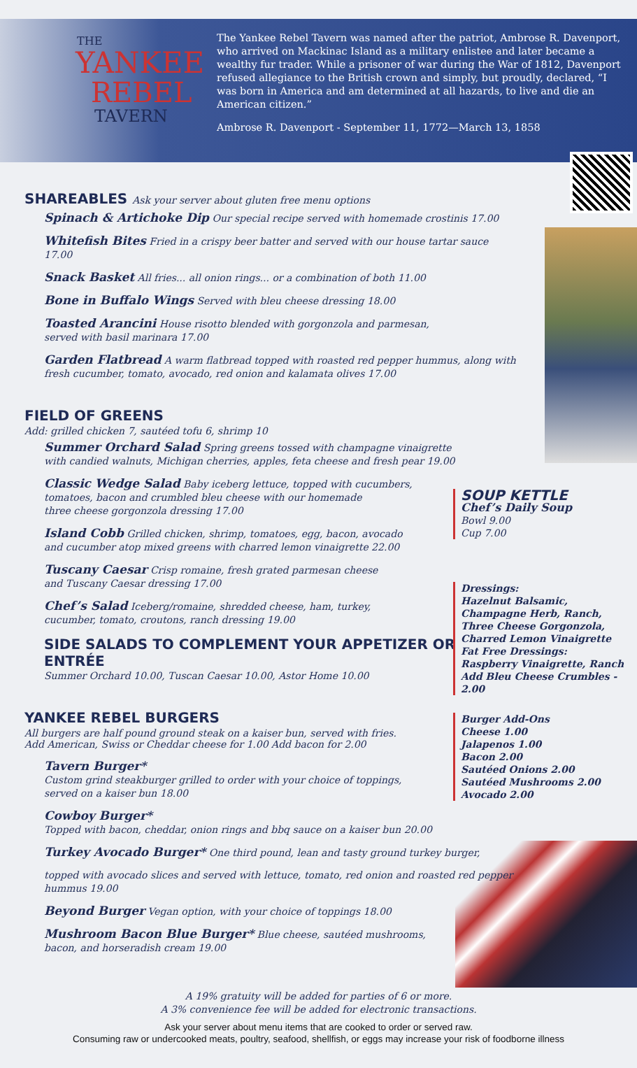THE
YANKEE
REBEL
TAVERN
The Yankee Rebel Tavern was named after the patriot, Ambrose R. Davenport, who arrived on Mackinac Island as a military enlistee and later became a wealthy fur trader. While a prisoner of war during the War of 1812, Davenport refused allegiance to the British crown and simply, but proudly, declared, “I was born in America and am determined at all hazards, to live and die an American citizen.”
Ambrose R. Davenport - September 11, 1772—March 13, 1858
SHAREABLES Ask your server about gluten free menu options
Spinach & Artichoke Dip Our special recipe served with homemade crostinis 17.00
Whitefish Bites Fried in a crispy beer batter and served with our house tartar sauce 17.00
Snack Basket All fries... all onion rings... or a combination of both 11.00
Bone in Buffalo Wings Served with bleu cheese dressing 18.00
Toasted Arancini House risotto blended with gorgonzola and parmesan,
served with basil marinara 17.00
Garden Flatbread A warm flatbread topped with roasted red pepper hummus, along with fresh cucumber, tomato, avocado, red onion and kalamata olives 17.00
FIELD OF GREENS
Add: grilled chicken 7, sautéed tofu 6, shrimp 10
Summer Orchard Salad Spring greens tossed with champagne vinaigrette
with candied walnuts, Michigan cherries, apples, feta cheese and fresh pear 19.00
Classic Wedge Salad Baby iceberg lettuce, topped with cucumbers,
tomatoes, bacon and crumbled bleu cheese with our homemade
three cheese gorgonzola dressing 17.00
Island Cobb Grilled chicken, shrimp, tomatoes, egg, bacon, avocado
and cucumber atop mixed greens with charred lemon vinaigrette 22.00
Tuscany Caesar Crisp romaine, fresh grated parmesan cheese
and Tuscany Caesar dressing 17.00
Chef’s Salad Iceberg/romaine, shredded cheese, ham, turkey,
cucumber, tomato, croutons, ranch dressing 19.00
SIDE SALADS TO COMPLEMENT YOUR APPETIZER OR ENTRÉE
Summer Orchard 10.00, Tuscan Caesar 10.00, Astor Home 10.00
YANKEE REBEL BURGERS
All burgers are half pound ground steak on a kaiser bun, served with fries.
Add American, Swiss or Cheddar cheese for 1.00 Add bacon for 2.00
Tavern Burger*
Custom grind steakburger grilled to order with your choice of toppings,
served on a kaiser bun 18.00
Cowboy Burger*
Topped with bacon, cheddar, onion rings and bbq sauce on a kaiser bun 20.00
Turkey Avocado Burger* One third pound, lean and tasty ground turkey burger,
topped with avocado slices and served with lettuce, tomato, red onion and roasted red pepper hummus 19.00
Beyond Burger Vegan option, with your choice of toppings 18.00
Mushroom Bacon Blue Burger* Blue cheese, sautéed mushrooms,
bacon, and horseradish cream 19.00
SOUP KETTLE
Chef’s Daily Soup
Bowl 9.00
Cup 7.00
Dressings:
Hazelnut Balsamic,
Champagne Herb, Ranch,
Three Cheese Gorgonzola,
Charred Lemon Vinaigrette
Fat Free Dressings:
Raspberry Vinaigrette, Ranch
Add Bleu Cheese Crumbles - 2.00
Burger Add-Ons
Cheese 1.00
Jalapenos 1.00
Bacon 2.00
Sautéed Onions 2.00
Sautéed Mushrooms 2.00
Avocado 2.00
A 19% gratuity will be added for parties of 6 or more.
A 3% convenience fee will be added for electronic transactions.
Ask your server about menu items that are cooked to order or served raw.
Consuming raw or undercooked meats, poultry, seafood, shellfish, or eggs may increase your risk of foodborne illness